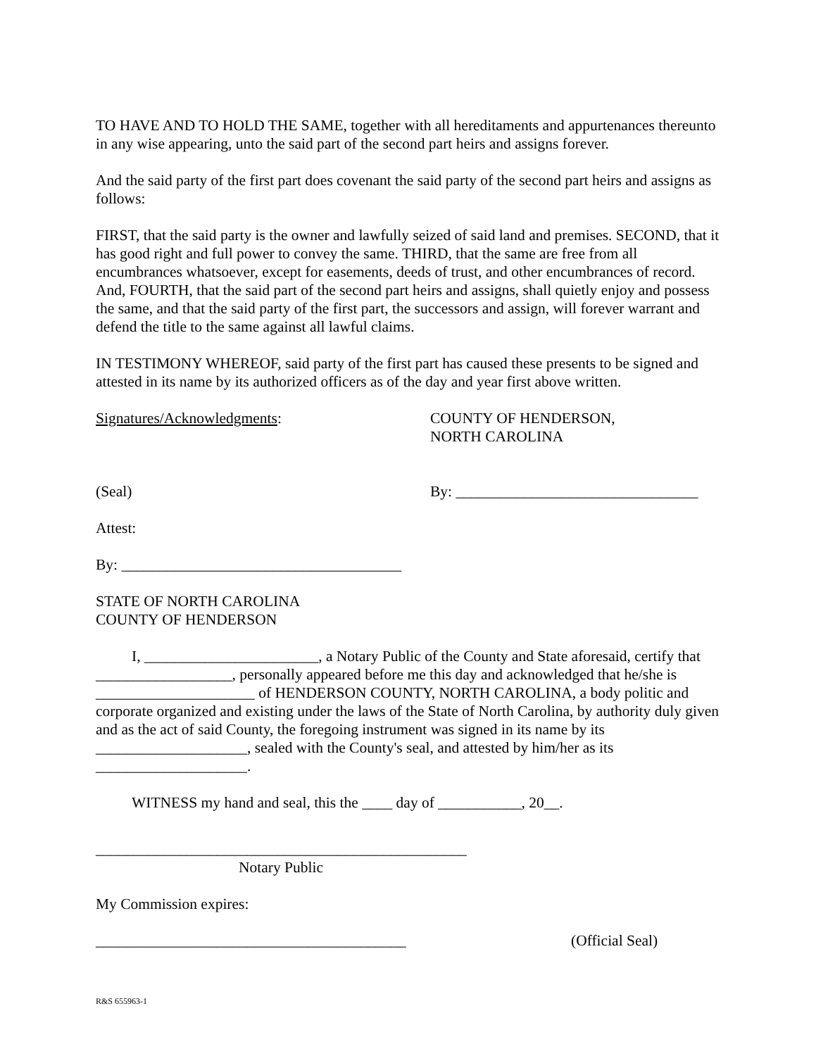TO HAVE AND TO HOLD THE SAME, together with all hereditaments and appurtenances thereunto in any wise appearing, unto the said part of the second part heirs and assigns forever.
And the said party of the first part does covenant the said party of the second part heirs and assigns as follows:
FIRST, that the said party is the owner and lawfully seized of said land and premises. SECOND, that it has good right and full power to convey the same. THIRD, that the same are free from all encumbrances whatsoever, except for easements, deeds of trust, and other encumbrances of record. And, FOURTH, that the said part of the second part heirs and assigns, shall quietly enjoy and possess the same, and that the said party of the first part, the successors and assign, will forever warrant and defend the title to the same against all lawful claims.
IN TESTIMONY WHEREOF, said party of the first part has caused these presents to be signed and attested in its name by its authorized officers as of the day and year first above written.
Signatures/Acknowledgments: COUNTY OF HENDERSON,
NORTH CAROLINA
(Seal) By: ________________________________
Attest:
By: _____________________________________
STATE OF NORTH CAROLINA
COUNTY OF HENDERSON
I, _______________________, a Notary Public of the County and State aforesaid, certify that __________________, personally appeared before me this day and acknowledged that he/she is _____________________ of HENDERSON COUNTY, NORTH CAROLINA, a body politic and corporate organized and existing under the laws of the State of North Carolina, by authority duly given and as the act of said County, the foregoing instrument was signed in its name by its ____________________, sealed with the County's seal, and attested by him/her as its ____________________.
WITNESS my hand and seal, this the ____ day of ___________, 20__.
_________________________________________________
Notary Public
My Commission expires:
_________________________________________ (Official Seal)
R&S 655963-1